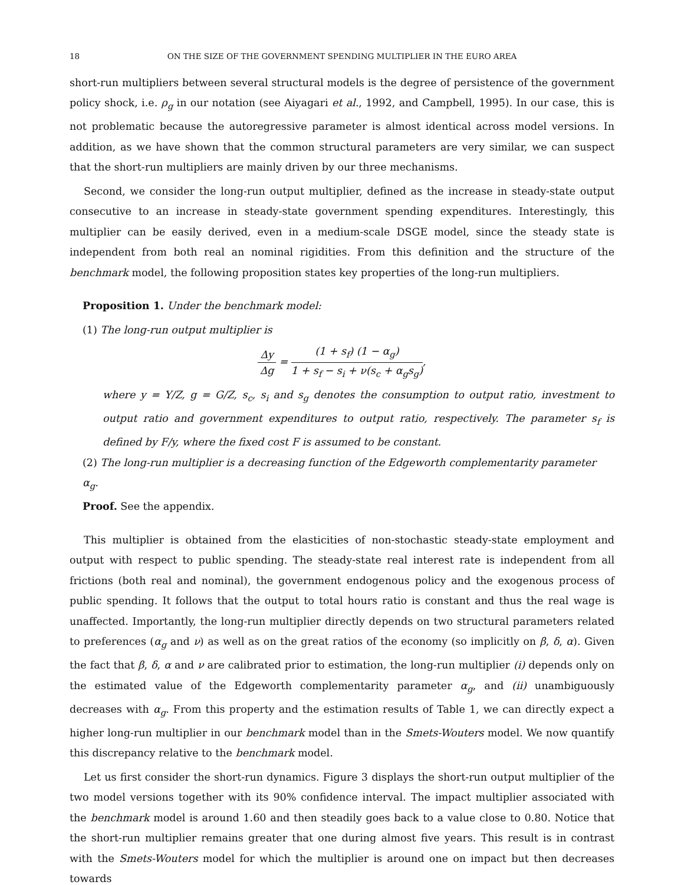18 ON THE SIZE OF THE GOVERNMENT SPENDING MULTIPLIER IN THE EURO AREA
short-run multipliers between several structural models is the degree of persistence of the government policy shock, i.e. ρ<sub>g</sub> in our notation (see Aiyagari et al., 1992, and Campbell, 1995). In our case, this is not problematic because the autoregressive parameter is almost identical across model versions. In addition, as we have shown that the common structural parameters are very similar, we can suspect that the short-run multipliers are mainly driven by our three mechanisms.
Second, we consider the long-run output multiplier, defined as the increase in steady-state output consecutive to an increase in steady-state government spending expenditures. Interestingly, this multiplier can be easily derived, even in a medium-scale DSGE model, since the steady state is independent from both real an nominal rigidities. From this definition and the structure of the benchmark model, the following proposition states key properties of the long-run multipliers.
Proposition 1. Under the benchmark model:
(1) The long-run output multiplier is
Δy Δg = (1 + s<sub>f</sub>) (1 − α<sub>g</sub>) 1 + s<sub>f</sub> − s<sub>i</sub> + ν(s<sub>c</sub> + α<sub>g</sub>s<sub>g</sub>),
where y = Y/Z, g = G/Z, s<sub>c</sub>, s<sub>i</sub> and s<sub>g</sub> denotes the consumption to output ratio, investment to output ratio and government expenditures to output ratio, respectively. The parameter s<sub>f</sub> is defined by F/y, where the fixed cost F is assumed to be constant.
(2) The long-run multiplier is a decreasing function of the Edgeworth complementarity parameter α<sub>g</sub>.
Proof. See the appendix.
This multiplier is obtained from the elasticities of non-stochastic steady-state employment and output with respect to public spending. The steady-state real interest rate is independent from all frictions (both real and nominal), the government endogenous policy and the exogenous process of public spending. It follows that the output to total hours ratio is constant and thus the real wage is unaffected. Importantly, the long-run multiplier directly depends on two structural parameters related to preferences (α<sub>g</sub> and ν) as well as on the great ratios of the economy (so implicitly on β, δ, α). Given the fact that β, δ, α and ν are calibrated prior to estimation, the long-run multiplier (i) depends only on the estimated value of the Edgeworth complementarity parameter α<sub>g</sub>, and (ii) unambiguously decreases with α<sub>g</sub>. From this property and the estimation results of Table 1, we can directly expect a higher long-run multiplier in our benchmark model than in the Smets-Wouters model. We now quantify this discrepancy relative to the benchmark model.
Let us first consider the short-run dynamics. Figure 3 displays the short-run output multiplier of the two model versions together with its 90% confidence interval. The impact multiplier associated with the benchmark model is around 1.60 and then steadily goes back to a value close to 0.80. Notice that the short-run multiplier remains greater that one during almost five years. This result is in contrast with the Smets-Wouters model for which the multiplier is around one on impact but then decreases towards